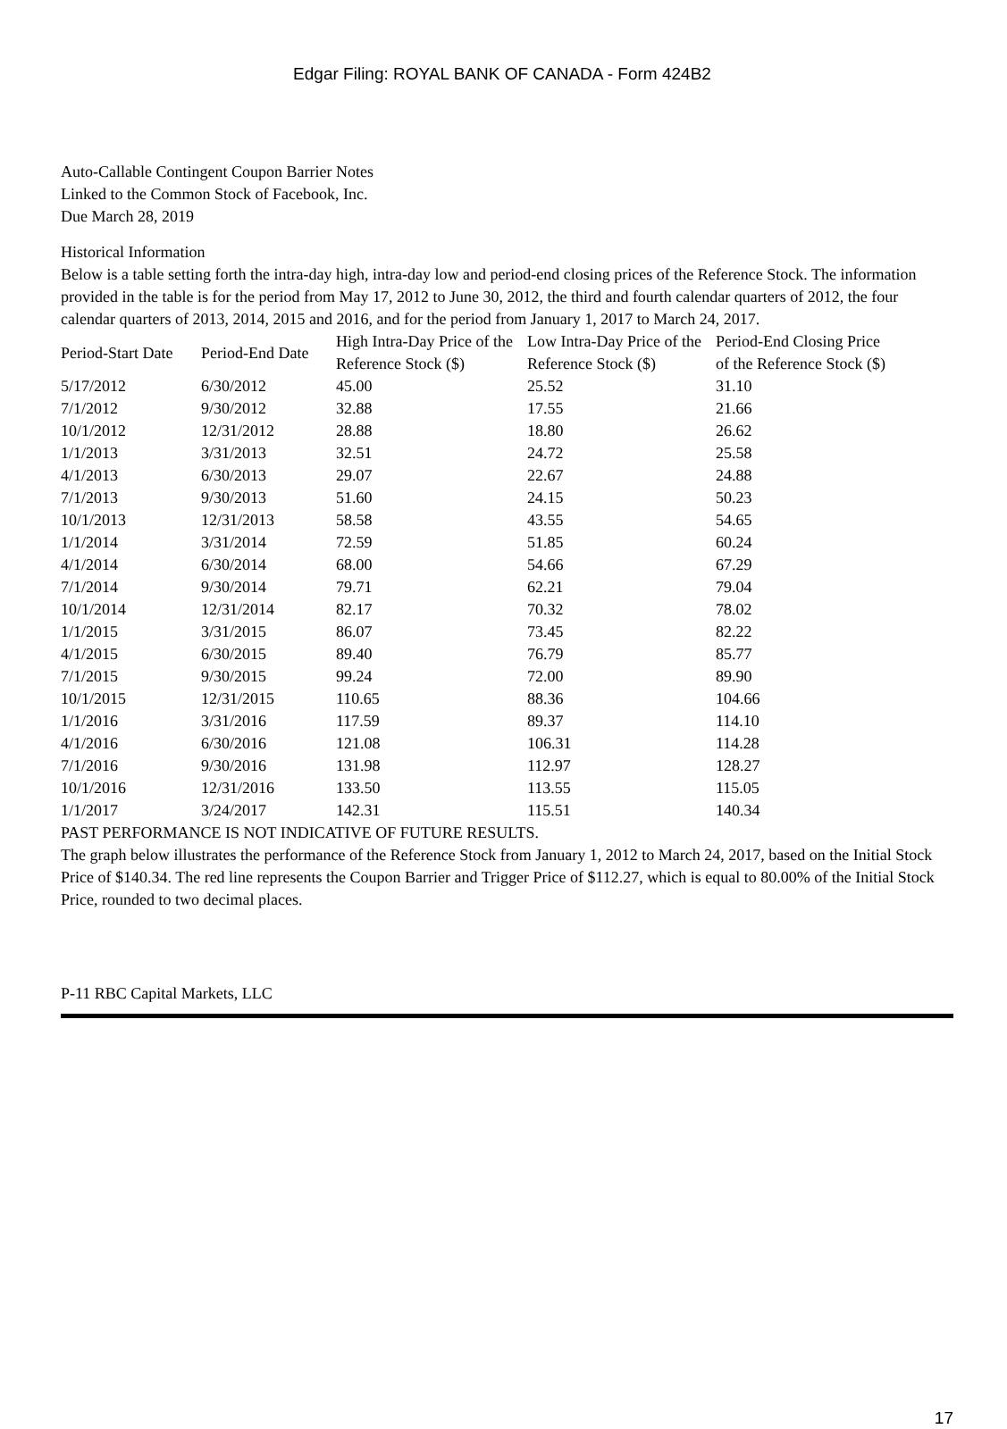Edgar Filing: ROYAL BANK OF CANADA - Form 424B2
Auto-Callable Contingent Coupon Barrier Notes
Linked to the Common Stock of Facebook, Inc.
Due March 28, 2019
Historical Information
Below is a table setting forth the intra-day high, intra-day low and period-end closing prices of the Reference Stock. The information provided in the table is for the period from May 17, 2012 to June 30, 2012, the third and fourth calendar quarters of 2012, the four calendar quarters of 2013, 2014, 2015 and 2016, and for the period from January 1, 2017 to March 24, 2017.
| Period-Start Date | Period-End Date | High Intra-Day Price of the Reference Stock ($) | Low Intra-Day Price of the Reference Stock ($) | Period-End Closing Price of the Reference Stock ($) |
| --- | --- | --- | --- | --- |
| 5/17/2012 | 6/30/2012 | 45.00 | 25.52 | 31.10 |
| 7/1/2012 | 9/30/2012 | 32.88 | 17.55 | 21.66 |
| 10/1/2012 | 12/31/2012 | 28.88 | 18.80 | 26.62 |
| 1/1/2013 | 3/31/2013 | 32.51 | 24.72 | 25.58 |
| 4/1/2013 | 6/30/2013 | 29.07 | 22.67 | 24.88 |
| 7/1/2013 | 9/30/2013 | 51.60 | 24.15 | 50.23 |
| 10/1/2013 | 12/31/2013 | 58.58 | 43.55 | 54.65 |
| 1/1/2014 | 3/31/2014 | 72.59 | 51.85 | 60.24 |
| 4/1/2014 | 6/30/2014 | 68.00 | 54.66 | 67.29 |
| 7/1/2014 | 9/30/2014 | 79.71 | 62.21 | 79.04 |
| 10/1/2014 | 12/31/2014 | 82.17 | 70.32 | 78.02 |
| 1/1/2015 | 3/31/2015 | 86.07 | 73.45 | 82.22 |
| 4/1/2015 | 6/30/2015 | 89.40 | 76.79 | 85.77 |
| 7/1/2015 | 9/30/2015 | 99.24 | 72.00 | 89.90 |
| 10/1/2015 | 12/31/2015 | 110.65 | 88.36 | 104.66 |
| 1/1/2016 | 3/31/2016 | 117.59 | 89.37 | 114.10 |
| 4/1/2016 | 6/30/2016 | 121.08 | 106.31 | 114.28 |
| 7/1/2016 | 9/30/2016 | 131.98 | 112.97 | 128.27 |
| 10/1/2016 | 12/31/2016 | 133.50 | 113.55 | 115.05 |
| 1/1/2017 | 3/24/2017 | 142.31 | 115.51 | 140.34 |
PAST PERFORMANCE IS NOT INDICATIVE OF FUTURE RESULTS.
The graph below illustrates the performance of the Reference Stock from January 1, 2012 to March 24, 2017, based on the Initial Stock Price of $140.34. The red line represents the Coupon Barrier and Trigger Price of $112.27, which is equal to 80.00% of the Initial Stock Price, rounded to two decimal places.
P-11 RBC Capital Markets, LLC
17